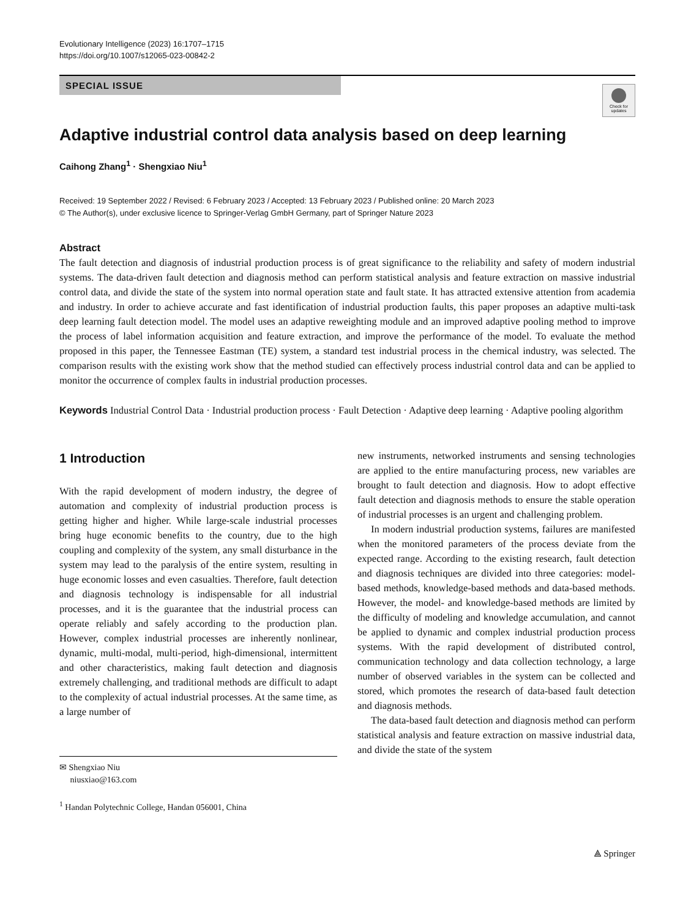Evolutionary Intelligence (2023) 16:1707–1715
https://doi.org/10.1007/s12065-023-00842-2
SPECIAL ISSUE
Check for updates
Adaptive industrial control data analysis based on deep learning
Caihong Zhang<sup>1</sup> · Shengxiao Niu<sup>1</sup>
Received: 19 September 2022 / Revised: 6 February 2023 / Accepted: 13 February 2023 / Published online: 20 March 2023
© The Author(s), under exclusive licence to Springer-Verlag GmbH Germany, part of Springer Nature 2023
Abstract
The fault detection and diagnosis of industrial production process is of great significance to the reliability and safety of modern industrial systems. The data-driven fault detection and diagnosis method can perform statistical analysis and feature extraction on massive industrial control data, and divide the state of the system into normal operation state and fault state. It has attracted extensive attention from academia and industry. In order to achieve accurate and fast identification of industrial production faults, this paper proposes an adaptive multi-task deep learning fault detection model. The model uses an adaptive reweighting module and an improved adaptive pooling method to improve the process of label information acquisition and feature extraction, and improve the performance of the model. To evaluate the method proposed in this paper, the Tennessee Eastman (TE) system, a standard test industrial process in the chemical industry, was selected. The comparison results with the existing work show that the method studied can effectively process industrial control data and can be applied to monitor the occurrence of complex faults in industrial production processes.
Keywords Industrial Control Data · Industrial production process · Fault Detection · Adaptive deep learning · Adaptive pooling algorithm
1 Introduction
With the rapid development of modern industry, the degree of automation and complexity of industrial production process is getting higher and higher. While large-scale industrial processes bring huge economic benefits to the country, due to the high coupling and complexity of the system, any small disturbance in the system may lead to the paralysis of the entire system, resulting in huge economic losses and even casualties. Therefore, fault detection and diagnosis technology is indispensable for all industrial processes, and it is the guarantee that the industrial process can operate reliably and safely according to the production plan. However, complex industrial processes are inherently nonlinear, dynamic, multi-modal, multi-period, high-dimensional, intermittent and other characteristics, making fault detection and diagnosis extremely challenging, and traditional methods are difficult to adapt to the complexity of actual industrial processes. At the same time, as a large number of
✉ Shengxiao Niu
niusxiao@163.com
<sup>1</sup> Handan Polytechnic College, Handan 056001, China
new instruments, networked instruments and sensing technologies are applied to the entire manufacturing process, new variables are brought to fault detection and diagnosis. How to adopt effective fault detection and diagnosis methods to ensure the stable operation of industrial processes is an urgent and challenging problem.
In modern industrial production systems, failures are manifested when the monitored parameters of the process deviate from the expected range. According to the existing research, fault detection and diagnosis techniques are divided into three categories: model-based methods, knowledge-based methods and data-based methods. However, the model- and knowledge-based methods are limited by the difficulty of modeling and knowledge accumulation, and cannot be applied to dynamic and complex industrial production process systems. With the rapid development of distributed control, communication technology and data collection technology, a large number of observed variables in the system can be collected and stored, which promotes the research of data-based fault detection and diagnosis methods.
The data-based fault detection and diagnosis method can perform statistical analysis and feature extraction on massive industrial data, and divide the state of the system
⟁ Springer